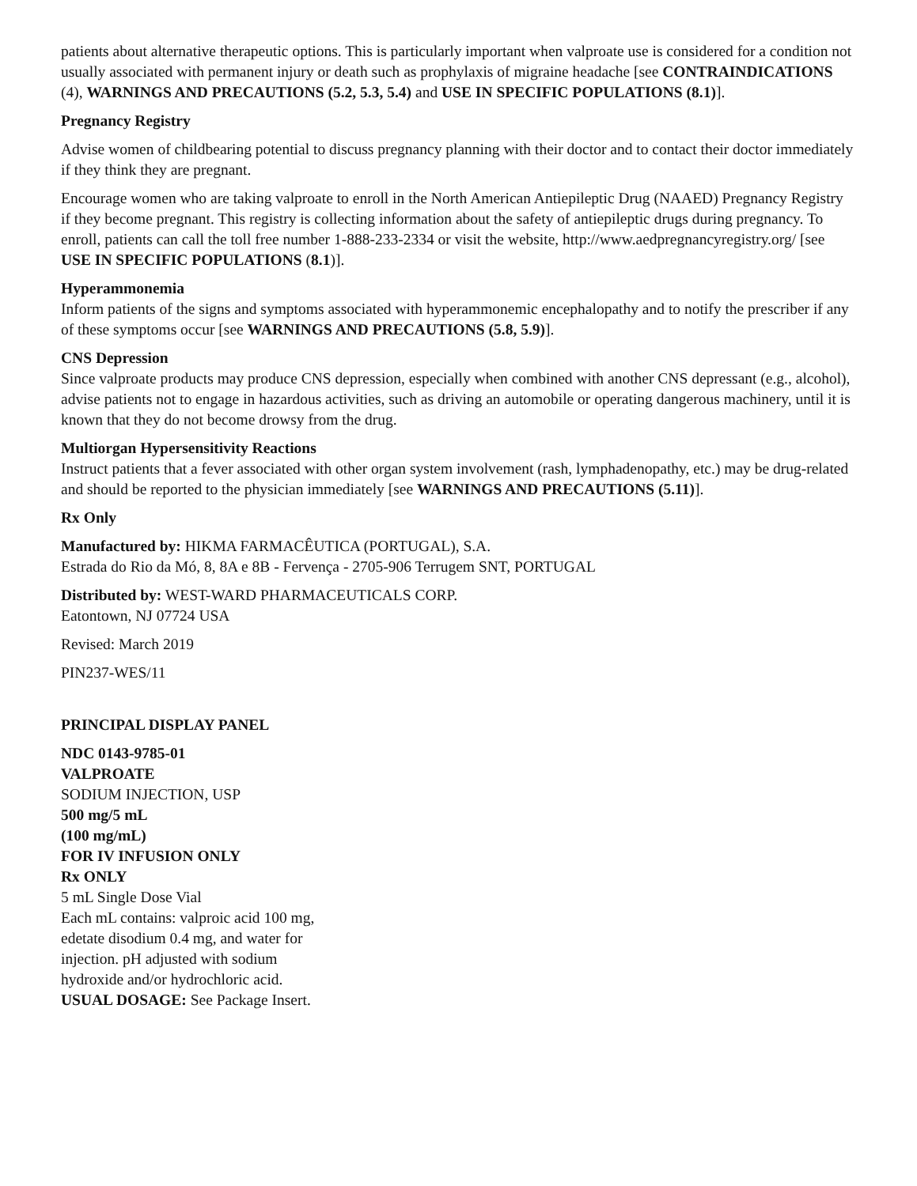patients about alternative therapeutic options. This is particularly important when valproate use is considered for a condition not usually associated with permanent injury or death such as prophylaxis of migraine headache [see CONTRAINDICATIONS (4), WARNINGS AND PRECAUTIONS (5.2, 5.3, 5.4) and USE IN SPECIFIC POPULATIONS (8.1)].
Pregnancy Registry
Advise women of childbearing potential to discuss pregnancy planning with their doctor and to contact their doctor immediately if they think they are pregnant.
Encourage women who are taking valproate to enroll in the North American Antiepileptic Drug (NAAED) Pregnancy Registry if they become pregnant. This registry is collecting information about the safety of antiepileptic drugs during pregnancy. To enroll, patients can call the toll free number 1-888-233-2334 or visit the website, http://www.aedpregnancyregistry.org/ [see USE IN SPECIFIC POPULATIONS (8.1)].
Hyperammonemia
Inform patients of the signs and symptoms associated with hyperammonemic encephalopathy and to notify the prescriber if any of these symptoms occur [see WARNINGS AND PRECAUTIONS (5.8, 5.9)].
CNS Depression
Since valproate products may produce CNS depression, especially when combined with another CNS depressant (e.g., alcohol), advise patients not to engage in hazardous activities, such as driving an automobile or operating dangerous machinery, until it is known that they do not become drowsy from the drug.
Multiorgan Hypersensitivity Reactions
Instruct patients that a fever associated with other organ system involvement (rash, lymphadenopathy, etc.) may be drug-related and should be reported to the physician immediately [see WARNINGS AND PRECAUTIONS (5.11)].
Rx Only
Manufactured by: HIKMA FARMACÊUTICA (PORTUGAL), S.A.
Estrada do Rio da Mó, 8, 8A e 8B - Fervença - 2705-906 Terrugem SNT, PORTUGAL
Distributed by: WEST-WARD PHARMACEUTICALS CORP.
Eatontown, NJ 07724 USA
Revised: March 2019
PIN237-WES/11
PRINCIPAL DISPLAY PANEL
NDC 0143-9785-01
VALPROATE
SODIUM INJECTION, USP
500 mg/5 mL
(100 mg/mL)
FOR IV INFUSION ONLY
Rx ONLY
5 mL Single Dose Vial
Each mL contains: valproic acid 100 mg,
edetate disodium 0.4 mg, and water for
injection. pH adjusted with sodium
hydroxide and/or hydrochloric acid.
USUAL DOSAGE: See Package Insert.